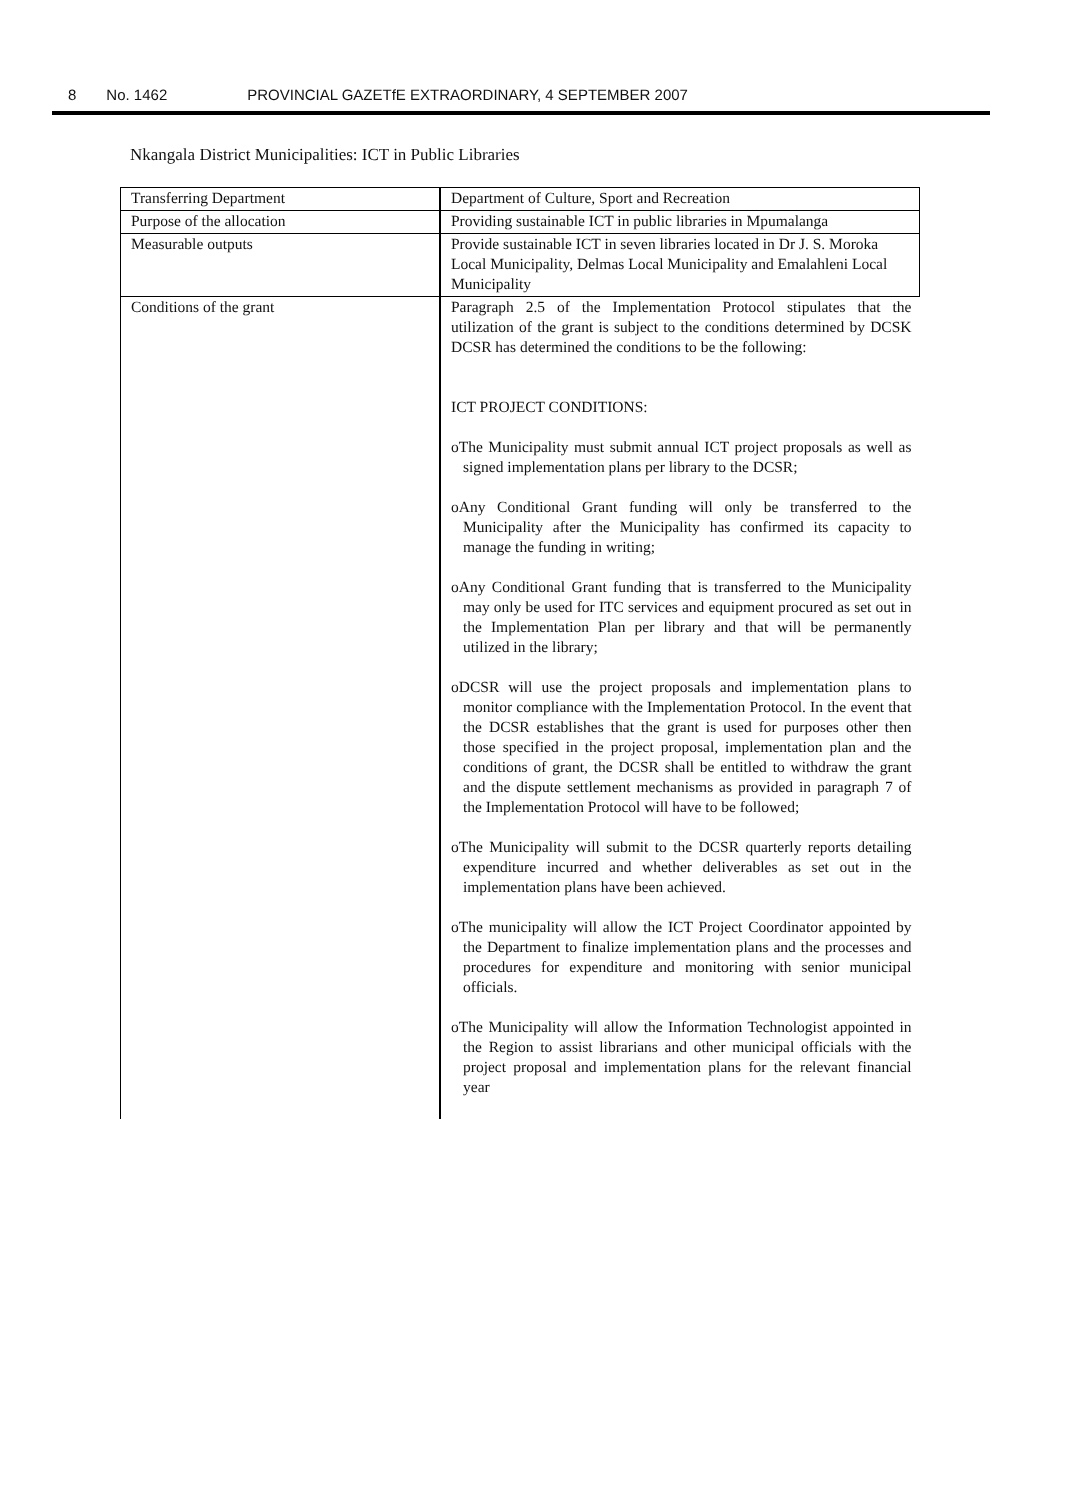8 No. 1462 PROVINCIAL GAZETfE EXTRAORDINARY, 4 SEPTEMBER 2007
Nkangala District Municipalities: ICT in Public Libraries
| Transferring Department | Department of Culture, Sport and Recreation |
| Purpose of the allocation | Providing sustainable ICT in public libraries in Mpumalanga |
| Measurable outputs | Provide sustainable ICT in seven libraries located in Dr J. S. Moroka Local Municipality, Delmas Local Municipality and Emalahleni Local Municipality |
| Conditions of the grant | Paragraph 2.5 of the Implementation Protocol stipulates that the utilization of the grant is subject to the conditions determined by DCSK DCSR has determined the conditions to be the following: ICT PROJECT CONDITIONS: oThe Municipality must submit annual ICT project proposals as well as signed implementation plans per library to the DCSR; oAny Conditional Grant funding will only be transferred to the Municipality after the Municipality has confirmed its capacity to manage the funding in writing; oAny Conditional Grant funding that is transferred to the Municipality may only be used for ITC services and equipment procured as set out in the Implementation Plan per library and that will be permanently utilized in the library; oDCSR will use the project proposals and implementation plans to monitor compliance with the Implementation Protocol. In the event that the DCSR establishes that the grant is used for purposes other then those specified in the project proposal, implementation plan and the conditions of grant, the DCSR shall be entitled to withdraw the grant and the dispute settlement mechanisms as provided in paragraph 7 of the Implementation Protocol will have to be followed; oThe Municipality will submit to the DCSR quarterly reports detailing expenditure incurred and whether deliverables as set out in the implementation plans have been achieved. oThe municipality will allow the ICT Project Coordinator appointed by the Department to finalize implementation plans and the processes and procedures for expenditure and monitoring with senior municipal officials. oThe Municipality will allow the Information Technologist appointed in the Region to assist librarians and other municipal officials with the project proposal and implementation plans for the relevant financial year |